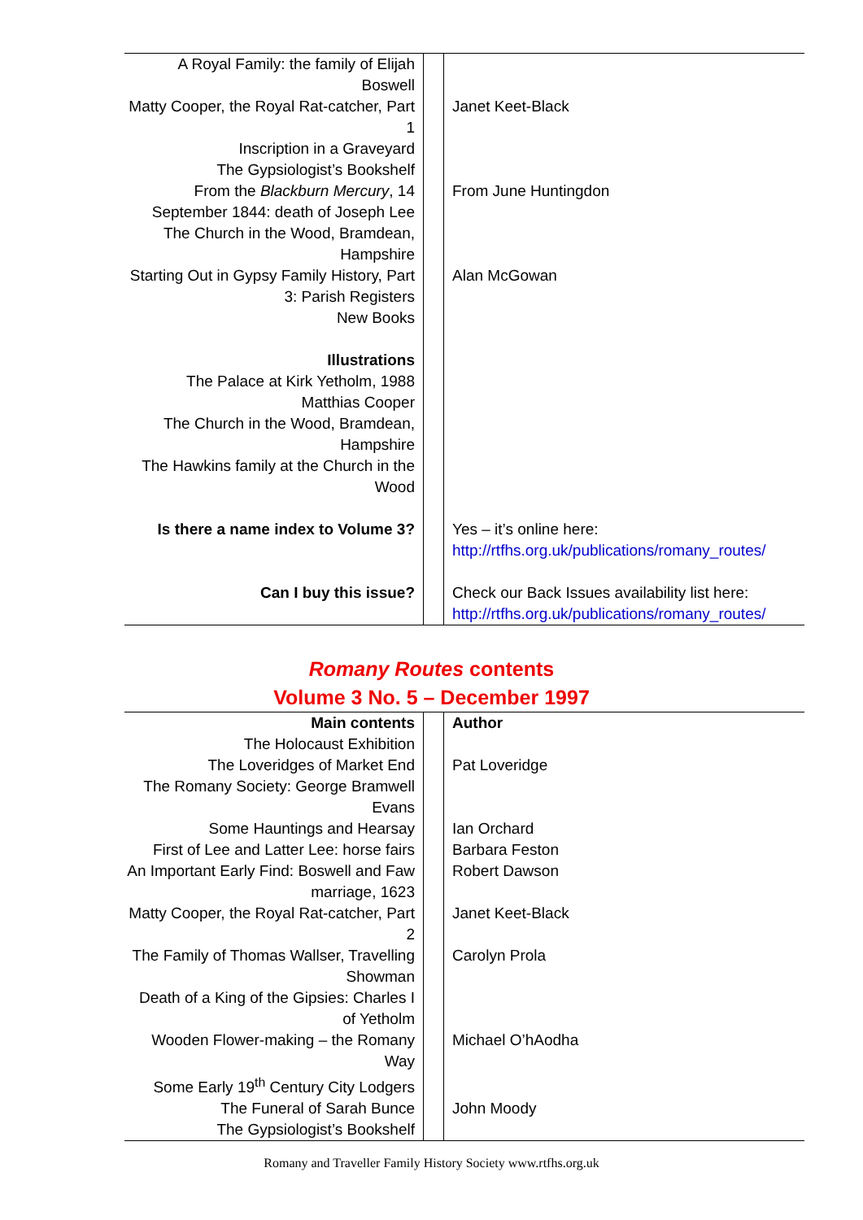| A Royal Family: the family of Elijah Boswell | | |
| Matty Cooper, the Royal Rat-catcher, Part 1 | | Janet Keet-Black |
| Inscription in a Graveyard | | |
| The Gypsiologist’s Bookshelf | | |
| From the Blackburn Mercury , 14 September 1844: death of Joseph Lee | | From June Huntingdon |
| The Church in the Wood, Bramdean, Hampshire | | |
| Starting Out in Gypsy Family History, Part 3: Parish Registers | | Alan McGowan |
| New Books | | |
| Illustrations | | |
| The Palace at Kirk Yetholm, 1988 | | |
| Matthias Cooper | | |
| The Church in the Wood, Bramdean, Hampshire | | |
| The Hawkins family at the Church in the Wood | | |
| Is there a name index to Volume 3? | | Yes – it’s online here: http://rtfhs.org.uk/publications/romany_routes/ |
| Can I buy this issue? | | Check our Back Issues availability list here: http://rtfhs.org.uk/publications/romany_routes/ |
Romany Routes contents
Volume 3 No. 5 – December 1997
| Main contents | | Author |
| The Holocaust Exhibition | | |
| The Loveridges of Market End | | Pat Loveridge |
| The Romany Society: George Bramwell Evans | | |
| Some Hauntings and Hearsay | | Ian Orchard |
| First of Lee and Latter Lee: horse fairs | | Barbara Feston |
| An Important Early Find: Boswell and Faw marriage, 1623 | | Robert Dawson |
| Matty Cooper, the Royal Rat-catcher, Part 2 | | Janet Keet-Black |
| The Family of Thomas Wallser, Travelling Showman | | Carolyn Prola |
| Death of a King of the Gipsies: Charles I of Yetholm | | |
| Wooden Flower-making – the Romany Way | | Michael O’hAodha |
| Some Early 19<sup>th</sup> Century City Lodgers | | |
| The Funeral of Sarah Bunce | | John Moody |
| The Gypsiologist’s Bookshelf | | |
Romany and Traveller Family History Society www.rtfhs.org.uk